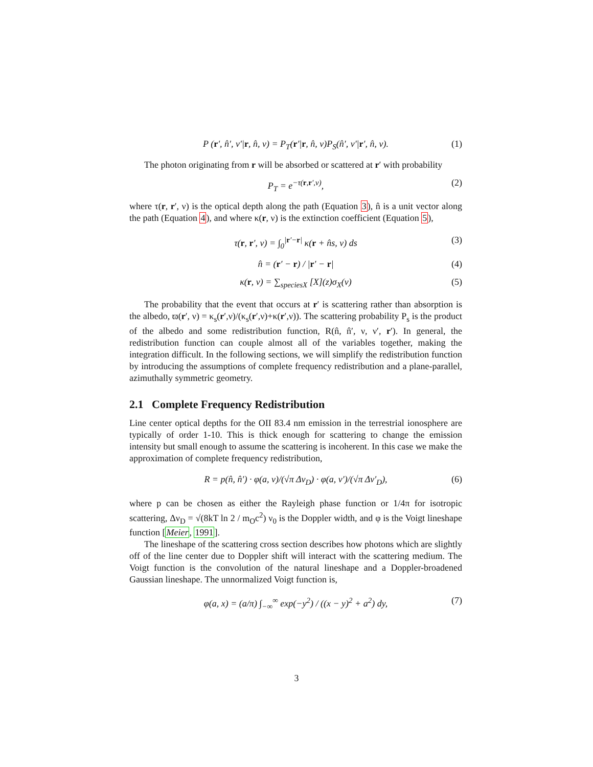P (r′, n̂′, ν′|r, n̂, ν) = P<sub>T</sub>(r′|r, n̂, ν)P<sub>S</sub>(n̂′, ν′|r′, n̂, ν). (1)
The photon originating from r will be absorbed or scattered at r′ with probability
P<sub>T</sub> = e<sup>−τ(r,r′,ν)</sup>, (2)
where τ(r, r′, ν) is the optical depth along the path (Equation 3), n̂ is a unit vector along the path (Equation 4), and where κ(r, ν) is the extinction coefficient (Equation 5),
τ(r, r′, ν) = ∫<sub>0</sub><sup>|r′−r|</sup> κ(r + n̂s, ν) ds (3)
n̂ = (r′ − r) / |r′ − r| (4)
κ(r, ν) = ∑<sub>speciesX</sub> [X](z)σ<sub>X</sub>(ν) (5)
The probability that the event that occurs at r′ is scattering rather than absorption is the albedo, ϖ(r′, ν) = κ<sub>s</sub>(r′,ν)/(κ<sub>s</sub>(r′,ν)+κ(r′,ν)). The scattering probability P<sub>s</sub> is the product of the albedo and some redistribution function, R(n̂, n̂′, ν, ν′, r′). In general, the redistribution function can couple almost all of the variables together, making the integration difficult. In the following sections, we will simplify the redistribution function by introducing the assumptions of complete frequency redistribution and a plane-parallel, azimuthally symmetric geometry.
2.1 Complete Frequency Redistribution
Line center optical depths for the OII 83.4 nm emission in the terrestrial ionosphere are typically of order 1-10. This is thick enough for scattering to change the emission intensity but small enough to assume the scattering is incoherent. In this case we make the approximation of complete frequency redistribution,
R = p(n̂, n̂′) · φ(a, ν)/(√π Δν<sub>D</sub>) · φ(a, ν′)/(√π Δν′<sub>D</sub>), (6)
where p can be chosen as either the Rayleigh phase function or 1/4π for isotropic scattering, Δν<sub>D</sub> = √(8kT ln 2 / m<sub>O</sub>c<sup>2</sup>) ν<sub>0</sub> is the Doppler width, and φ is the Voigt lineshape function [Meier, 1991].
The lineshape of the scattering cross section describes how photons which are slightly off of the line center due to Doppler shift will interact with the scattering medium. The Voigt function is the convolution of the natural lineshape and a Doppler-broadened Gaussian lineshape. The unnormalized Voigt function is,
φ(a, x) = (a/π) ∫<sub>−∞</sub><sup>∞</sup> exp(−y<sup>2</sup>) / ((x − y)<sup>2</sup> + a<sup>2</sup>) dy, (7)
3